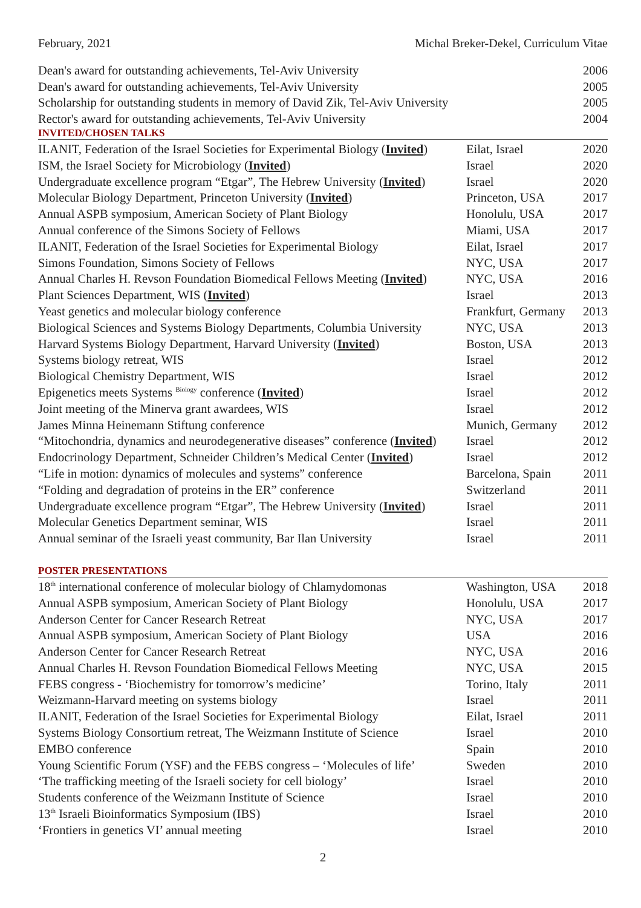February, 2021 Michal Breker-Dekel, Curriculum Vitae
| Dean's award for outstanding achievements, Tel-Aviv University | | 2006 |
| Dean's award for outstanding achievements, Tel-Aviv University | | 2005 |
| Scholarship for outstanding students in memory of David Zik, Tel-Aviv University | | 2005 |
| Rector's award for outstanding achievements, Tel-Aviv University | | 2004 |
| INVITED/CHOSEN TALKS | | |
| ILANIT, Federation of the Israel Societies for Experimental Biology ( Invited ) | Eilat, Israel | 2020 |
| ISM, the Israel Society for Microbiology ( Invited ) | Israel | 2020 |
| Undergraduate excellence program “Etgar”, The Hebrew University ( Invited ) | Israel | 2020 |
| Molecular Biology Department, Princeton University ( Invited ) | Princeton, USA | 2017 |
| Annual ASPB symposium, American Society of Plant Biology | Honolulu, USA | 2017 |
| Annual conference of the Simons Society of Fellows | Miami, USA | 2017 |
| ILANIT, Federation of the Israel Societies for Experimental Biology | Eilat, Israel | 2017 |
| Simons Foundation, Simons Society of Fellows | NYC, USA | 2017 |
| Annual Charles H. Revson Foundation Biomedical Fellows Meeting ( Invited ) | NYC, USA | 2016 |
| Plant Sciences Department, WIS ( Invited ) | Israel | 2013 |
| Yeast genetics and molecular biology conference | Frankfurt, Germany | 2013 |
| Biological Sciences and Systems Biology Departments, Columbia University | NYC, USA | 2013 |
| Harvard Systems Biology Department, Harvard University ( Invited ) | Boston, USA | 2013 |
| Systems biology retreat, WIS | Israel | 2012 |
| Biological Chemistry Department, WIS | Israel | 2012 |
| Epigenetics meets Systems <sup>Biology</sup> conference ( Invited ) | Israel | 2012 |
| Joint meeting of the Minerva grant awardees, WIS | Israel | 2012 |
| James Minna Heinemann Stiftung conference | Munich, Germany | 2012 |
| “Mitochondria, dynamics and neurodegenerative diseases” conference ( Invited ) | Israel | 2012 |
| Endocrinology Department, Schneider Children’s Medical Center ( Invited ) | Israel | 2012 |
| “Life in motion: dynamics of molecules and systems” conference | Barcelona, Spain | 2011 |
| “Folding and degradation of proteins in the ER” conference | Switzerland | 2011 |
| Undergraduate excellence program “Etgar”, The Hebrew University ( Invited ) | Israel | 2011 |
| Molecular Genetics Department seminar, WIS | Israel | 2011 |
| Annual seminar of the Israeli yeast community, Bar Ilan University | Israel | 2011 |
| POSTER PRESENTATIONS | | |
| 18<sup>th</sup> international conference of molecular biology of Chlamydomonas | Washington, USA | 2018 |
| Annual ASPB symposium, American Society of Plant Biology | Honolulu, USA | 2017 |
| Anderson Center for Cancer Research Retreat | NYC, USA | 2017 |
| Annual ASPB symposium, American Society of Plant Biology | USA | 2016 |
| Anderson Center for Cancer Research Retreat | NYC, USA | 2016 |
| Annual Charles H. Revson Foundation Biomedical Fellows Meeting | NYC, USA | 2015 |
| FEBS congress - ‘Biochemistry for tomorrow’s medicine’ | Torino, Italy | 2011 |
| Weizmann-Harvard meeting on systems biology | Israel | 2011 |
| ILANIT, Federation of the Israel Societies for Experimental Biology | Eilat, Israel | 2011 |
| Systems Biology Consortium retreat, The Weizmann Institute of Science | Israel | 2010 |
| EMBO conference | Spain | 2010 |
| Young Scientific Forum (YSF) and the FEBS congress – ‘Molecules of life’ | Sweden | 2010 |
| ‘The trafficking meeting of the Israeli society for cell biology’ | Israel | 2010 |
| Students conference of the Weizmann Institute of Science | Israel | 2010 |
| 13<sup>th</sup> Israeli Bioinformatics Symposium (IBS) | Israel | 2010 |
| ‘Frontiers in genetics VI’ annual meeting | Israel | 2010 |
2